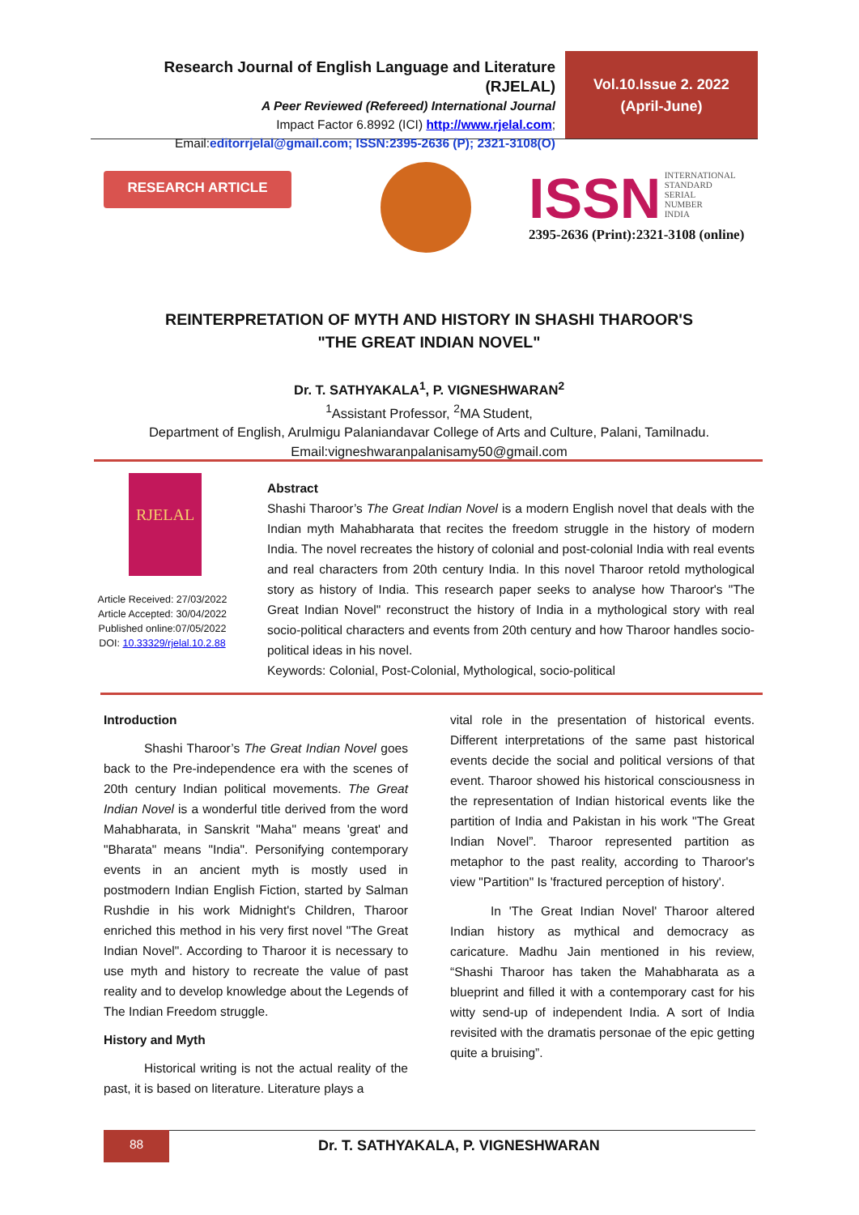Research Journal of English Language and Literature (RJELAL)
A Peer Reviewed (Refereed) International Journal
Impact Factor 6.8992 (ICI) http://www.rjelal.com;
Email:editorrjelal@gmail.com; ISSN:2395-2636 (P); 2321-3108(O)
Vol.10.Issue 2. 2022
(April-June)
RESEARCH ARTICLE
ISSN INTERNATIONAL
STANDARD
SERIAL
NUMBER
INDIA
2395-2636 (Print):2321-3108 (online)
REINTERPRETATION OF MYTH AND HISTORY IN SHASHI THAROOR'S
"THE GREAT INDIAN NOVEL"
Dr. T. SATHYAKALA<sup>1</sup>, P. VIGNESHWARAN<sup>2</sup>
<sup>1</sup> Assistant Professor, <sup>2</sup>MA Student,
Department of English, Arulmigu Palaniandavar College of Arts and Culture, Palani, Tamilnadu.
Email:vigneshwaranpalanisamy50@gmail.com
RJELAL
Article Received: 27/03/2022
Article Accepted: 30/04/2022
Published online:07/05/2022
DOI: 10.33329/rjelal.10.2.88
Abstract
Shashi Tharoor’s The Great Indian Novel is a modern English novel that deals with the Indian myth Mahabharata that recites the freedom struggle in the history of modern India. The novel recreates the history of colonial and post-colonial India with real events and real characters from 20th century India. In this novel Tharoor retold mythological story as history of India. This research paper seeks to analyse how Tharoor's "The Great Indian Novel" reconstruct the history of India in a mythological story with real socio-political characters and events from 20th century and how Tharoor handles socio-political ideas in his novel.
Keywords: Colonial, Post-Colonial, Mythological, socio-political
Introduction
Shashi Tharoor’s The Great Indian Novel goes back to the Pre-independence era with the scenes of 20th century Indian political movements. The Great Indian Novel is a wonderful title derived from the word Mahabharata, in Sanskrit "Maha" means 'great' and "Bharata" means "India". Personifying contemporary events in an ancient myth is mostly used in postmodern Indian English Fiction, started by Salman Rushdie in his work Midnight's Children, Tharoor enriched this method in his very first novel "The Great Indian Novel". According to Tharoor it is necessary to use myth and history to recreate the value of past reality and to develop knowledge about the Legends of The Indian Freedom struggle.
History and Myth
Historical writing is not the actual reality of the past, it is based on literature. Literature plays a
vital role in the presentation of historical events. Different interpretations of the same past historical events decide the social and political versions of that event. Tharoor showed his historical consciousness in the representation of Indian historical events like the partition of India and Pakistan in his work "The Great Indian Novel”. Tharoor represented partition as metaphor to the past reality, according to Tharoor's view "Partition" Is 'fractured perception of history'.
In 'The Great Indian Novel' Tharoor altered Indian history as mythical and democracy as caricature. Madhu Jain mentioned in his review, “Shashi Tharoor has taken the Mahabharata as a blueprint and filled it with a contemporary cast for his witty send-up of independent India. A sort of India revisited with the dramatis personae of the epic getting quite a bruising”.
88
Dr. T. SATHYAKALA, P. VIGNESHWARAN